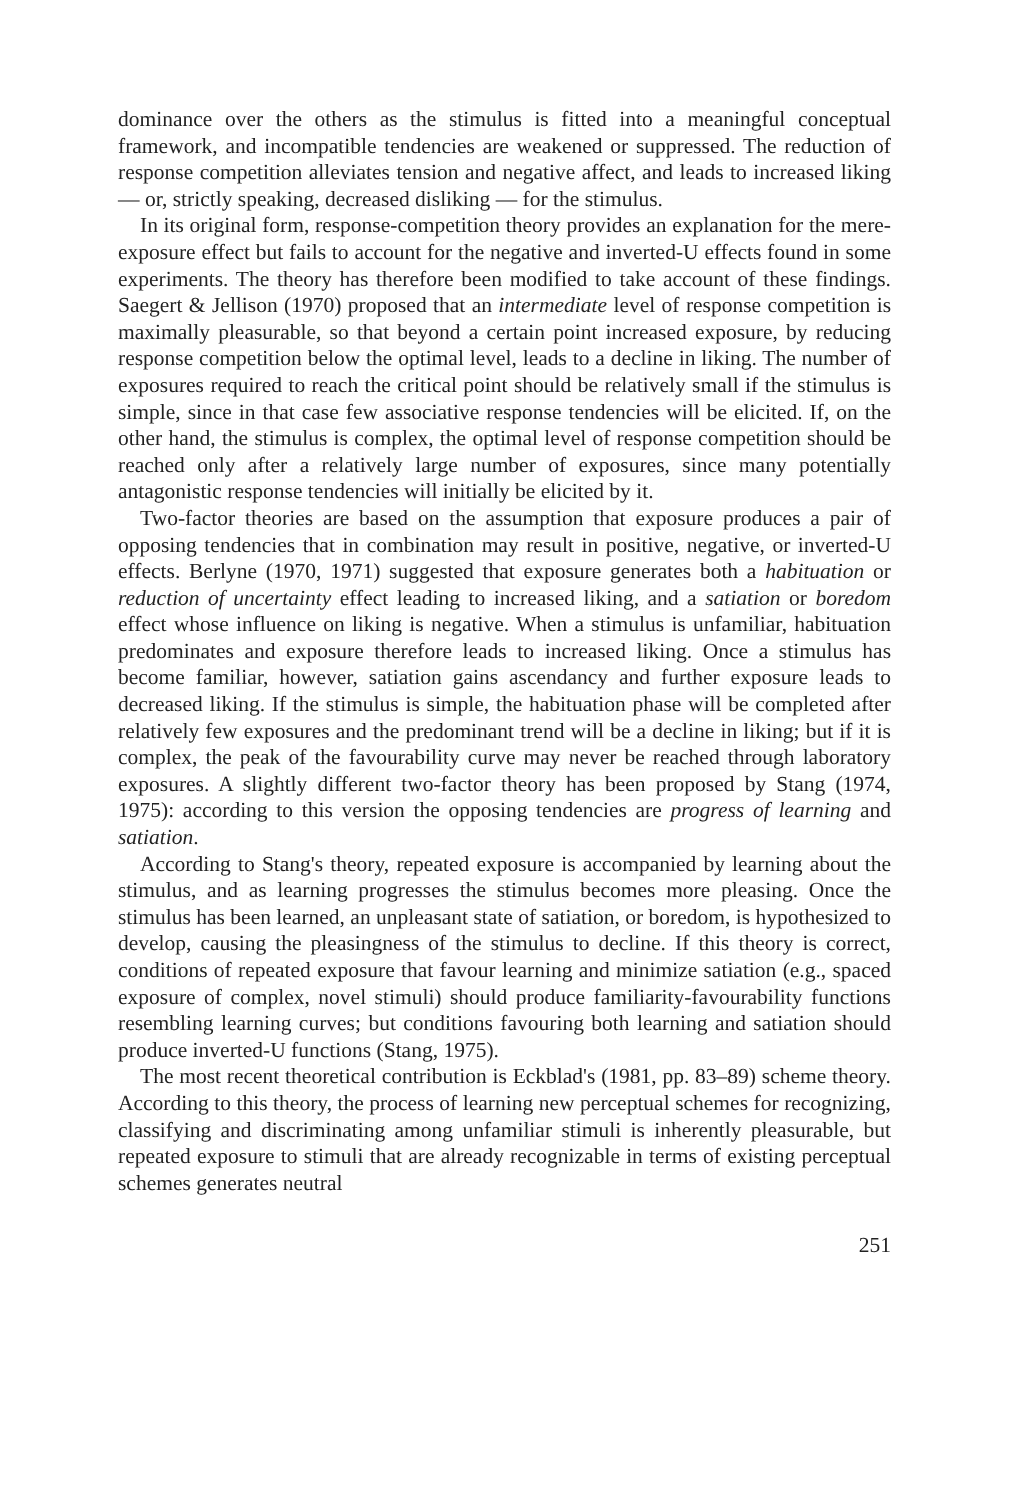dominance over the others as the stimulus is fitted into a meaningful conceptual framework, and incompatible tendencies are weakened or suppressed. The reduction of response competition alleviates tension and negative affect, and leads to increased liking — or, strictly speaking, decreased disliking — for the stimulus.
In its original form, response-competition theory provides an explanation for the mere-exposure effect but fails to account for the negative and inverted-U effects found in some experiments. The theory has therefore been modified to take account of these findings. Saegert & Jellison (1970) proposed that an intermediate level of response competition is maximally pleasurable, so that beyond a certain point increased exposure, by reducing response competition below the optimal level, leads to a decline in liking. The number of exposures required to reach the critical point should be relatively small if the stimulus is simple, since in that case few associative response tendencies will be elicited. If, on the other hand, the stimulus is complex, the optimal level of response competition should be reached only after a relatively large number of exposures, since many potentially antagonistic response tendencies will initially be elicited by it.
Two-factor theories are based on the assumption that exposure produces a pair of opposing tendencies that in combination may result in positive, negative, or inverted-U effects. Berlyne (1970, 1971) suggested that exposure generates both a habituation or reduction of uncertainty effect leading to increased liking, and a satiation or boredom effect whose influence on liking is negative. When a stimulus is unfamiliar, habituation predominates and exposure therefore leads to increased liking. Once a stimulus has become familiar, however, satiation gains ascendancy and further exposure leads to decreased liking. If the stimulus is simple, the habituation phase will be completed after relatively few exposures and the predominant trend will be a decline in liking; but if it is complex, the peak of the favourability curve may never be reached through laboratory exposures. A slightly different two-factor theory has been proposed by Stang (1974, 1975): according to this version the opposing tendencies are progress of learning and satiation.
According to Stang's theory, repeated exposure is accompanied by learning about the stimulus, and as learning progresses the stimulus becomes more pleasing. Once the stimulus has been learned, an unpleasant state of satiation, or boredom, is hypothesized to develop, causing the pleasingness of the stimulus to decline. If this theory is correct, conditions of repeated exposure that favour learning and minimize satiation (e.g., spaced exposure of complex, novel stimuli) should produce familiarity-favourability functions resembling learning curves; but conditions favouring both learning and satiation should produce inverted-U functions (Stang, 1975).
The most recent theoretical contribution is Eckblad's (1981, pp. 83–89) scheme theory. According to this theory, the process of learning new perceptual schemes for recognizing, classifying and discriminating among unfamiliar stimuli is inherently pleasurable, but repeated exposure to stimuli that are already recognizable in terms of existing perceptual schemes generates neutral
251